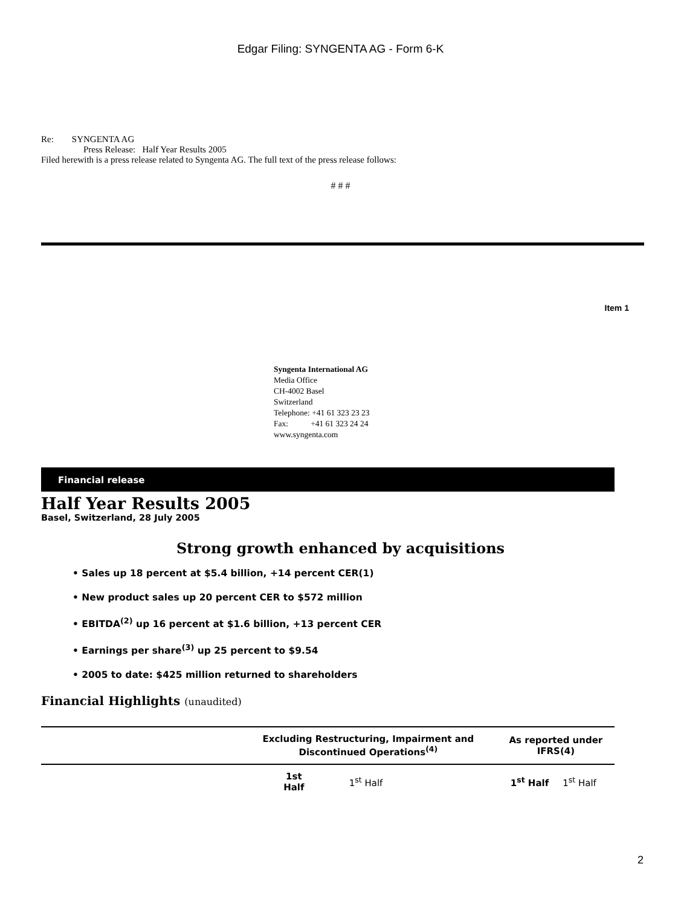Edgar Filing: SYNGENTA AG - Form 6-K
Re: SYNGENTA AG
Press Release: Half Year Results 2005
Filed herewith is a press release related to Syngenta AG. The full text of the press release follows:
# # #
Item 1
Syngenta International AG
Media Office
CH-4002 Basel
Switzerland
Telephone: +41 61 323 23 23
Fax: +41 61 323 24 24
www.syngenta.com
Financial release
Half Year Results 2005
Basel, Switzerland, 28 July 2005
Strong growth enhanced by acquisitions
• Sales up 18 percent at $5.4 billion, +14 percent CER(1)
• New product sales up 20 percent CER to $572 million
• EBITDA<sup>(2)</sup> up 16 percent at $1.6 billion, +13 percent CER
• Earnings per share<sup>(3)</sup> up 25 percent to $9.54
• 2005 to date: $425 million returned to shareholders
Financial Highlights (unaudited)
| | Excluding Restructuring, Impairment and Discontinued Operations<sup>(4)</sup> | | As reported under IFRS(4) | |
| --- | --- | --- | --- | --- |
| | 1st Half | 1<sup>st</sup> Half | 1<sup>st</sup> Half | 1<sup>st</sup> Half |
2